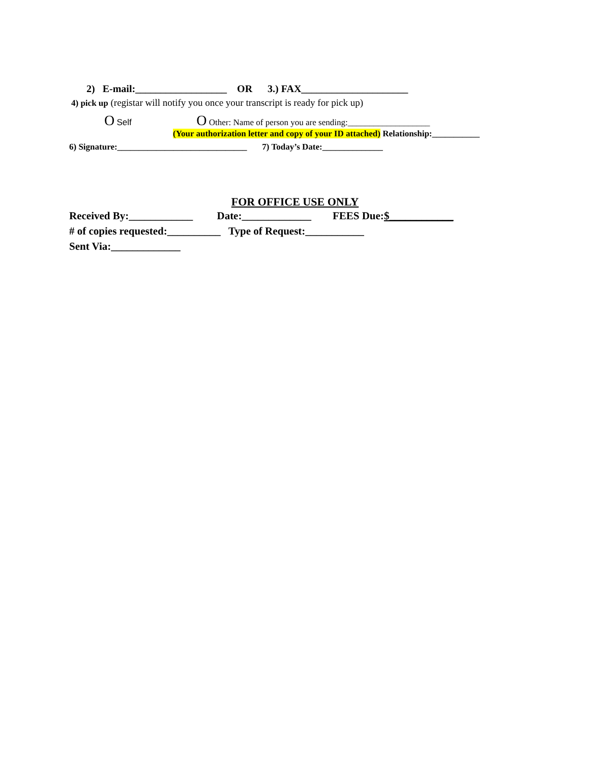2) E-mail:__________________ OR 3.) FAX_____________________
4) pick up (registar will notify you once your transcript is ready for pick up)
O Self O Other: Name of person you are sending:___________________
(Your authorization letter and copy of your ID attached) Relationship:___________
6) Signature:______________________________ 7) Today’s Date:______________
FOR OFFICE USE ONLY
Received By:____________ Date:_____________ FEES Due:$____________
# of copies requested:__________ Type of Request:___________
Sent Via:_____________